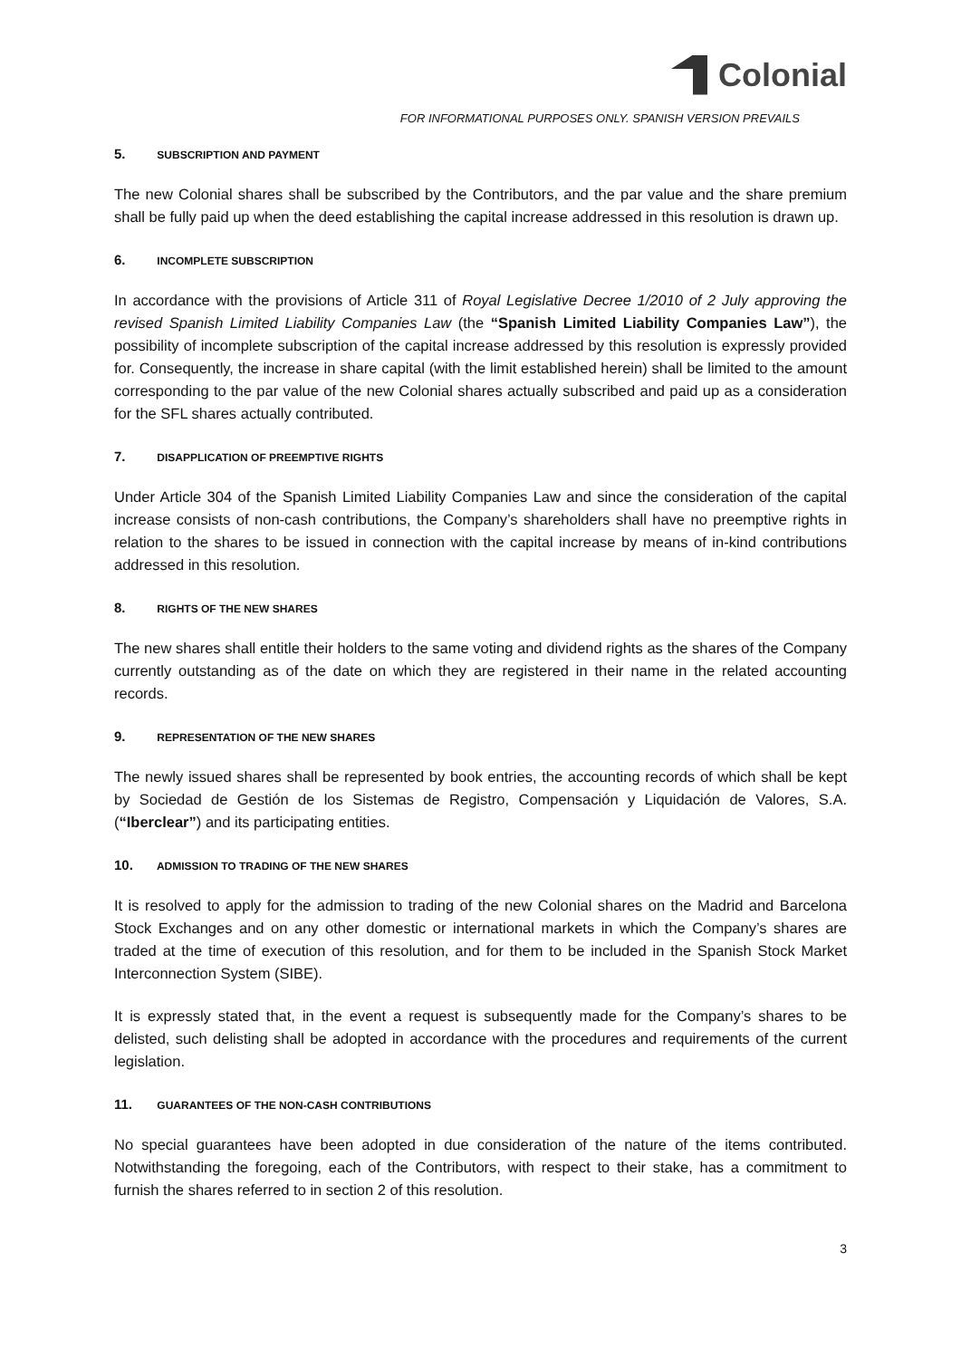Colonial
FOR INFORMATIONAL PURPOSES ONLY. SPANISH VERSION PREVAILS
5. SUBSCRIPTION AND PAYMENT
The new Colonial shares shall be subscribed by the Contributors, and the par value and the share premium shall be fully paid up when the deed establishing the capital increase addressed in this resolution is drawn up.
6. INCOMPLETE SUBSCRIPTION
In accordance with the provisions of Article 311 of Royal Legislative Decree 1/2010 of 2 July approving the revised Spanish Limited Liability Companies Law (the “Spanish Limited Liability Companies Law”), the possibility of incomplete subscription of the capital increase addressed by this resolution is expressly provided for. Consequently, the increase in share capital (with the limit established herein) shall be limited to the amount corresponding to the par value of the new Colonial shares actually subscribed and paid up as a consideration for the SFL shares actually contributed.
7. DISAPPLICATION OF PREEMPTIVE RIGHTS
Under Article 304 of the Spanish Limited Liability Companies Law and since the consideration of the capital increase consists of non-cash contributions, the Company’s shareholders shall have no preemptive rights in relation to the shares to be issued in connection with the capital increase by means of in-kind contributions addressed in this resolution.
8. RIGHTS OF THE NEW SHARES
The new shares shall entitle their holders to the same voting and dividend rights as the shares of the Company currently outstanding as of the date on which they are registered in their name in the related accounting records.
9. REPRESENTATION OF THE NEW SHARES
The newly issued shares shall be represented by book entries, the accounting records of which shall be kept by Sociedad de Gestión de los Sistemas de Registro, Compensación y Liquidación de Valores, S.A. (“Iberclear”) and its participating entities.
10. ADMISSION TO TRADING OF THE NEW SHARES
It is resolved to apply for the admission to trading of the new Colonial shares on the Madrid and Barcelona Stock Exchanges and on any other domestic or international markets in which the Company’s shares are traded at the time of execution of this resolution, and for them to be included in the Spanish Stock Market Interconnection System (SIBE).
It is expressly stated that, in the event a request is subsequently made for the Company’s shares to be delisted, such delisting shall be adopted in accordance with the procedures and requirements of the current legislation.
11. GUARANTEES OF THE NON-CASH CONTRIBUTIONS
No special guarantees have been adopted in due consideration of the nature of the items contributed. Notwithstanding the foregoing, each of the Contributors, with respect to their stake, has a commitment to furnish the shares referred to in section 2 of this resolution.
3